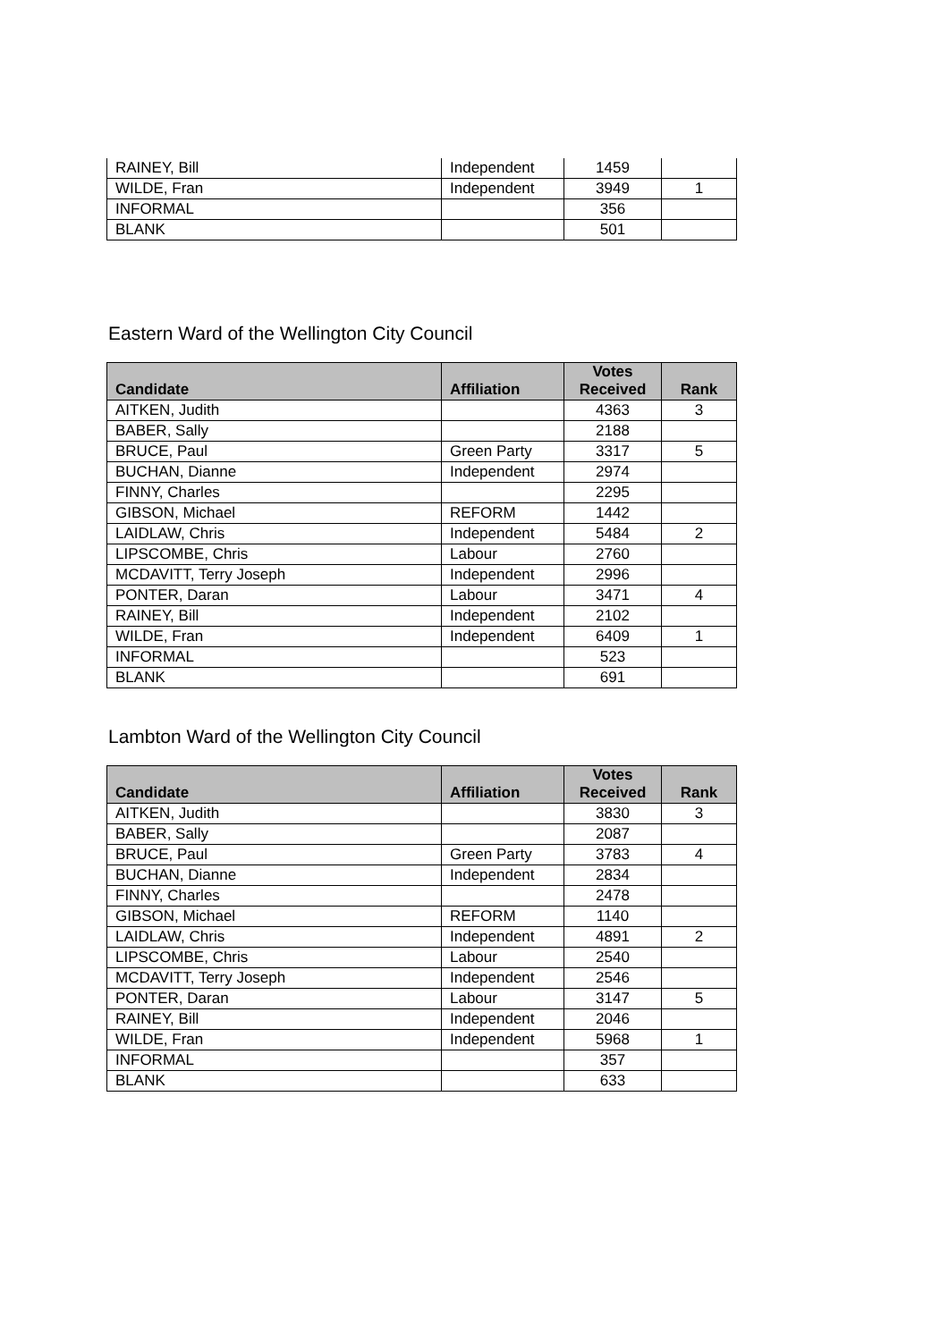| RAINEY, Bill | Independent | 1459 | |
| WILDE, Fran | Independent | 3949 | 1 |
| INFORMAL | | 356 | |
| BLANK | | 501 | |
Eastern Ward of the Wellington City Council
| Candidate | Affiliation | Votes Received | Rank |
| --- | --- | --- | --- |
| AITKEN, Judith | | 4363 | 3 |
| BABER, Sally | | 2188 | |
| BRUCE, Paul | Green Party | 3317 | 5 |
| BUCHAN, Dianne | Independent | 2974 | |
| FINNY, Charles | | 2295 | |
| GIBSON, Michael | REFORM | 1442 | |
| LAIDLAW, Chris | Independent | 5484 | 2 |
| LIPSCOMBE, Chris | Labour | 2760 | |
| MCDAVITT, Terry Joseph | Independent | 2996 | |
| PONTER, Daran | Labour | 3471 | 4 |
| RAINEY, Bill | Independent | 2102 | |
| WILDE, Fran | Independent | 6409 | 1 |
| INFORMAL | | 523 | |
| BLANK | | 691 | |
Lambton Ward of the Wellington City Council
| Candidate | Affiliation | Votes Received | Rank |
| --- | --- | --- | --- |
| AITKEN, Judith | | 3830 | 3 |
| BABER, Sally | | 2087 | |
| BRUCE, Paul | Green Party | 3783 | 4 |
| BUCHAN, Dianne | Independent | 2834 | |
| FINNY, Charles | | 2478 | |
| GIBSON, Michael | REFORM | 1140 | |
| LAIDLAW, Chris | Independent | 4891 | 2 |
| LIPSCOMBE, Chris | Labour | 2540 | |
| MCDAVITT, Terry Joseph | Independent | 2546 | |
| PONTER, Daran | Labour | 3147 | 5 |
| RAINEY, Bill | Independent | 2046 | |
| WILDE, Fran | Independent | 5968 | 1 |
| INFORMAL | | 357 | |
| BLANK | | 633 | |